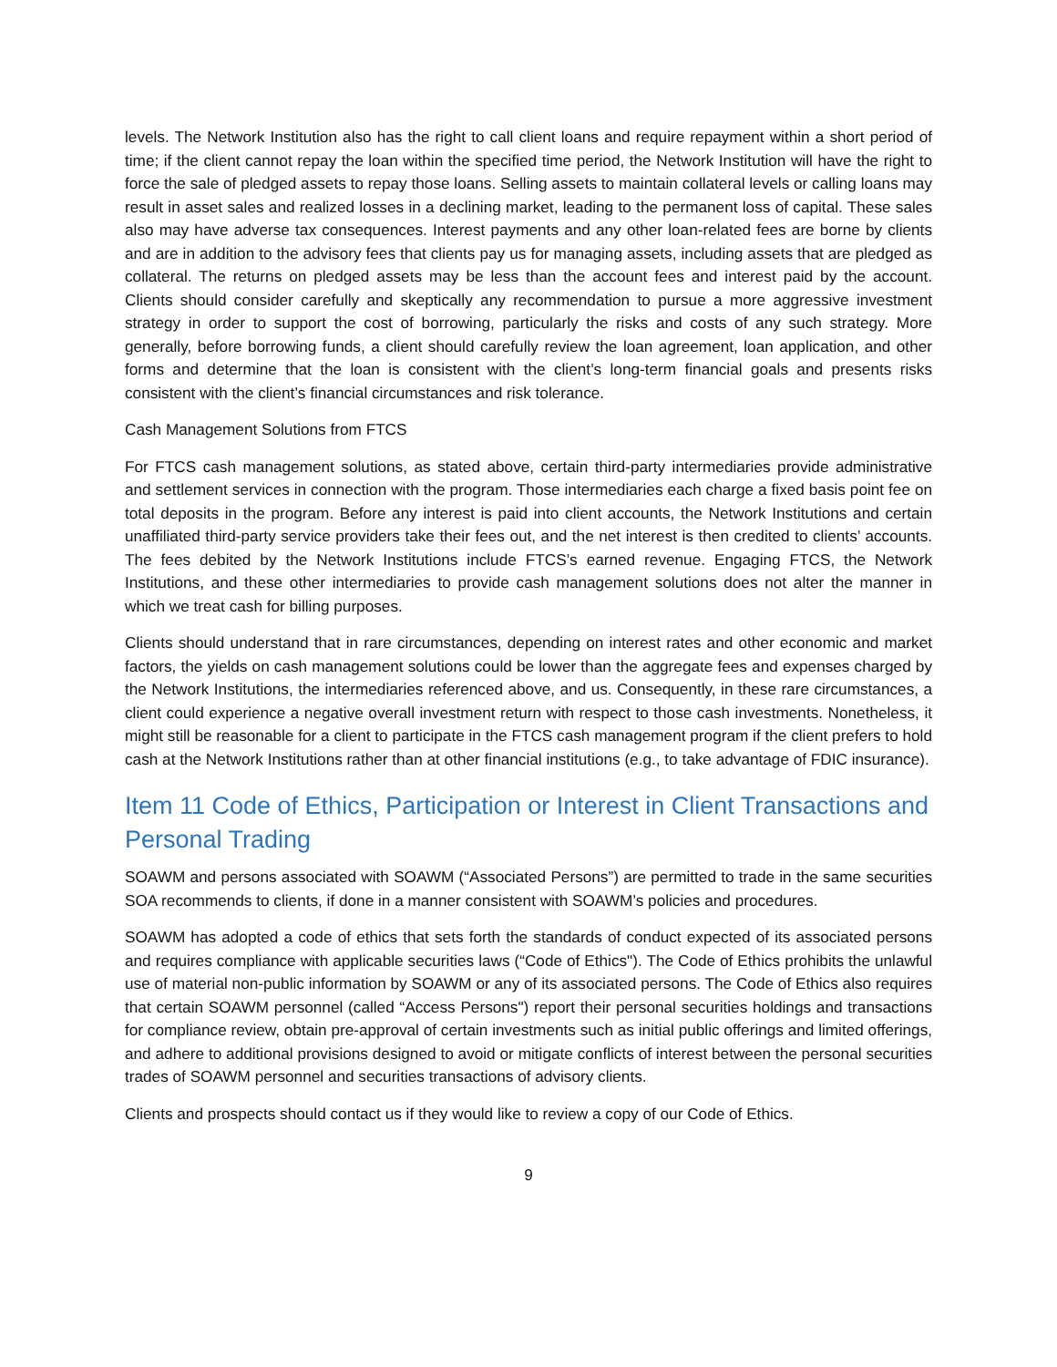levels. The Network Institution also has the right to call client loans and require repayment within a short period of time; if the client cannot repay the loan within the specified time period, the Network Institution will have the right to force the sale of pledged assets to repay those loans. Selling assets to maintain collateral levels or calling loans may result in asset sales and realized losses in a declining market, leading to the permanent loss of capital. These sales also may have adverse tax consequences. Interest payments and any other loan-related fees are borne by clients and are in addition to the advisory fees that clients pay us for managing assets, including assets that are pledged as collateral. The returns on pledged assets may be less than the account fees and interest paid by the account. Clients should consider carefully and skeptically any recommendation to pursue a more aggressive investment strategy in order to support the cost of borrowing, particularly the risks and costs of any such strategy. More generally, before borrowing funds, a client should carefully review the loan agreement, loan application, and other forms and determine that the loan is consistent with the client’s long-term financial goals and presents risks consistent with the client’s financial circumstances and risk tolerance.
Cash Management Solutions from FTCS
For FTCS cash management solutions, as stated above, certain third-party intermediaries provide administrative and settlement services in connection with the program. Those intermediaries each charge a fixed basis point fee on total deposits in the program. Before any interest is paid into client accounts, the Network Institutions and certain unaffiliated third-party service providers take their fees out, and the net interest is then credited to clients’ accounts. The fees debited by the Network Institutions include FTCS’s earned revenue. Engaging FTCS, the Network Institutions, and these other intermediaries to provide cash management solutions does not alter the manner in which we treat cash for billing purposes.
Clients should understand that in rare circumstances, depending on interest rates and other economic and market factors, the yields on cash management solutions could be lower than the aggregate fees and expenses charged by the Network Institutions, the intermediaries referenced above, and us. Consequently, in these rare circumstances, a client could experience a negative overall investment return with respect to those cash investments. Nonetheless, it might still be reasonable for a client to participate in the FTCS cash management program if the client prefers to hold cash at the Network Institutions rather than at other financial institutions (e.g., to take advantage of FDIC insurance).
Item 11 Code of Ethics, Participation or Interest in Client Transactions and Personal Trading
SOAWM and persons associated with SOAWM (“Associated Persons”) are permitted to trade in the same securities SOA recommends to clients, if done in a manner consistent with SOAWM’s policies and procedures.
SOAWM has adopted a code of ethics that sets forth the standards of conduct expected of its associated persons and requires compliance with applicable securities laws (“Code of Ethics"). The Code of Ethics prohibits the unlawful use of material non-public information by SOAWM or any of its associated persons. The Code of Ethics also requires that certain SOAWM personnel (called “Access Persons") report their personal securities holdings and transactions for compliance review, obtain pre-approval of certain investments such as initial public offerings and limited offerings, and adhere to additional provisions designed to avoid or mitigate conflicts of interest between the personal securities trades of SOAWM personnel and securities transactions of advisory clients.
Clients and prospects should contact us if they would like to review a copy of our Code of Ethics.
9